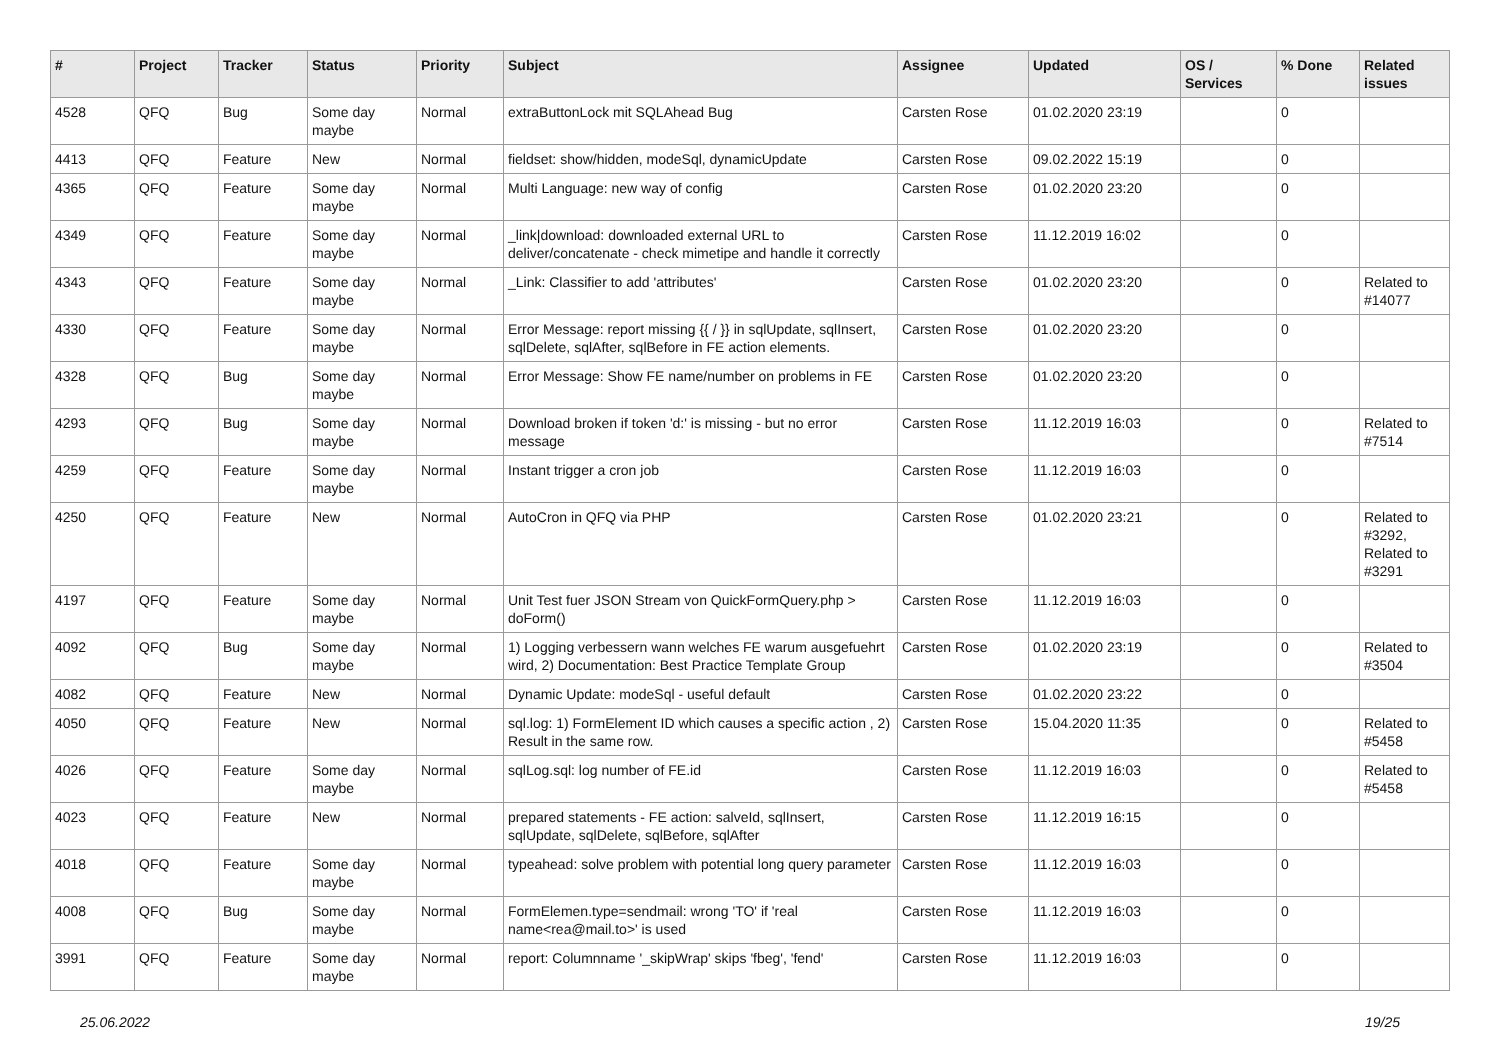| # | Project | Tracker | Status | Priority | Subject | Assignee | Updated | OS / Services | % Done | Related issues |
| --- | --- | --- | --- | --- | --- | --- | --- | --- | --- | --- |
| 4528 | QFQ | Bug | Some day maybe | Normal | extraButtonLock mit SQLAhead Bug | Carsten Rose | 01.02.2020 23:19 | | 0 | |
| 4413 | QFQ | Feature | New | Normal | fieldset: show/hidden, modeSql, dynamicUpdate | Carsten Rose | 09.02.2022 15:19 | | 0 | |
| 4365 | QFQ | Feature | Some day maybe | Normal | Multi Language: new way of config | Carsten Rose | 01.02.2020 23:20 | | 0 | |
| 4349 | QFQ | Feature | Some day maybe | Normal | _link/download: downloaded external URL to deliver/concatenate - check mimetipe and handle it correctly | Carsten Rose | 11.12.2019 16:02 | | 0 | |
| 4343 | QFQ | Feature | Some day maybe | Normal | _Link: Classifier to add 'attributes' | Carsten Rose | 01.02.2020 23:20 | | 0 | Related to #14077 |
| 4330 | QFQ | Feature | Some day maybe | Normal | Error Message: report missing {{ / }} in sqlUpdate, sqlInsert, sqlDelete, sqlAfter, sqlBefore in FE action elements. | Carsten Rose | 01.02.2020 23:20 | | 0 | |
| 4328 | QFQ | Bug | Some day maybe | Normal | Error Message: Show FE name/number on problems in FE | Carsten Rose | 01.02.2020 23:20 | | 0 | |
| 4293 | QFQ | Bug | Some day maybe | Normal | Download broken if token 'd:' is missing - but no error message | Carsten Rose | 11.12.2019 16:03 | | 0 | Related to #7514 |
| 4259 | QFQ | Feature | Some day maybe | Normal | Instant trigger a cron job | Carsten Rose | 11.12.2019 16:03 | | 0 | |
| 4250 | QFQ | Feature | New | Normal | AutoCron in QFQ via PHP | Carsten Rose | 01.02.2020 23:21 | | 0 | Related to #3292, Related to #3291 |
| 4197 | QFQ | Feature | Some day maybe | Normal | Unit Test fuer JSON Stream von QuickFormQuery.php > doForm() | Carsten Rose | 11.12.2019 16:03 | | 0 | |
| 4092 | QFQ | Bug | Some day maybe | Normal | 1) Logging verbessern wann welches FE warum ausgefuehrt wird, 2) Documentation: Best Practice Template Group | Carsten Rose | 01.02.2020 23:19 | | 0 | Related to #3504 |
| 4082 | QFQ | Feature | New | Normal | Dynamic Update: modeSql - useful default | Carsten Rose | 01.02.2020 23:22 | | 0 | |
| 4050 | QFQ | Feature | New | Normal | sql.log: 1) FormElement ID which causes a specific action , 2) Result in the same row. | Carsten Rose | 15.04.2020 11:35 | | 0 | Related to #5458 |
| 4026 | QFQ | Feature | Some day maybe | Normal | sqlLog.sql: log number of FE.id | Carsten Rose | 11.12.2019 16:03 | | 0 | Related to #5458 |
| 4023 | QFQ | Feature | New | Normal | prepared statements - FE action: salveId, sqlInsert, sqlUpdate, sqlDelete, sqlBefore, sqlAfter | Carsten Rose | 11.12.2019 16:15 | | 0 | |
| 4018 | QFQ | Feature | Some day maybe | Normal | typeahead: solve problem with potential long query parameter | Carsten Rose | 11.12.2019 16:03 | | 0 | |
| 4008 | QFQ | Bug | Some day maybe | Normal | FormElemen.type=sendmail: wrong 'TO' if 'real name<rea@mail.to>' is used | Carsten Rose | 11.12.2019 16:03 | | 0 | |
| 3991 | QFQ | Feature | Some day maybe | Normal | report: Columnname '_skipWrap' skips 'fbeg', 'fend' | Carsten Rose | 11.12.2019 16:03 | | 0 | |
25.06.2022 19/25